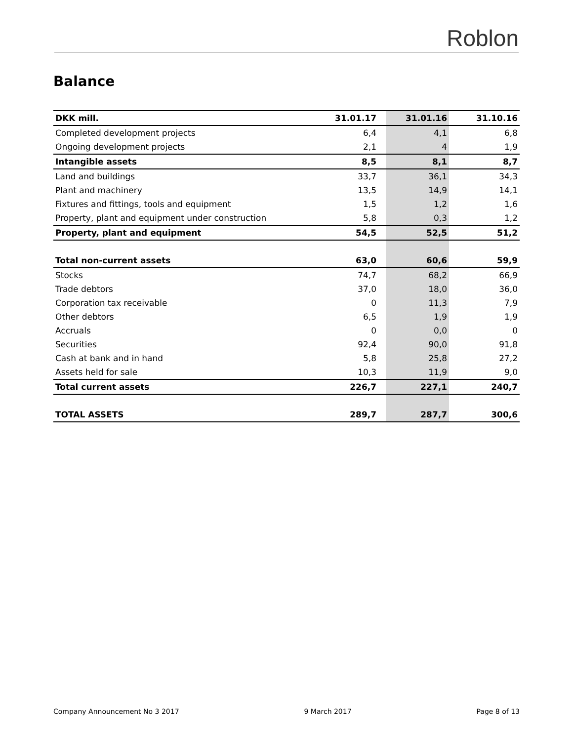Roblon
Balance
| DKK mill. | 31.01.17 | | 31.01.16 | | 31.10.16 |
| --- | --- | --- | --- | --- | --- |
| Completed development projects | 6,4 | | 4,1 | | 6,8 |
| Ongoing development projects | 2,1 | | 4 | | 1,9 |
| Intangible assets | 8,5 | | 8,1 | | 8,7 |
| Land and buildings | 33,7 | | 36,1 | | 34,3 |
| Plant and machinery | 13,5 | | 14,9 | | 14,1 |
| Fixtures and fittings, tools and equipment | 1,5 | | 1,2 | | 1,6 |
| Property, plant and equipment under construction | 5,8 | | 0,3 | | 1,2 |
| Property, plant and equipment | 54,5 | | 52,5 | | 51,2 |
| Total non-current assets | 63,0 | | 60,6 | | 59,9 |
| Stocks | 74,7 | | 68,2 | | 66,9 |
| Trade debtors | 37,0 | | 18,0 | | 36,0 |
| Corporation tax receivable | 0 | | 11,3 | | 7,9 |
| Other debtors | 6,5 | | 1,9 | | 1,9 |
| Accruals | 0 | | 0,0 | | 0 |
| Securities | 92,4 | | 90,0 | | 91,8 |
| Cash at bank and in hand | 5,8 | | 25,8 | | 27,2 |
| Assets held for sale | 10,3 | | 11,9 | | 9,0 |
| Total current assets | 226,7 | | 227,1 | | 240,7 |
| TOTAL ASSETS | 289,7 | | 287,7 | | 300,6 |
Company Announcement No 3 2017 9 March 2017 Page 8 of 13